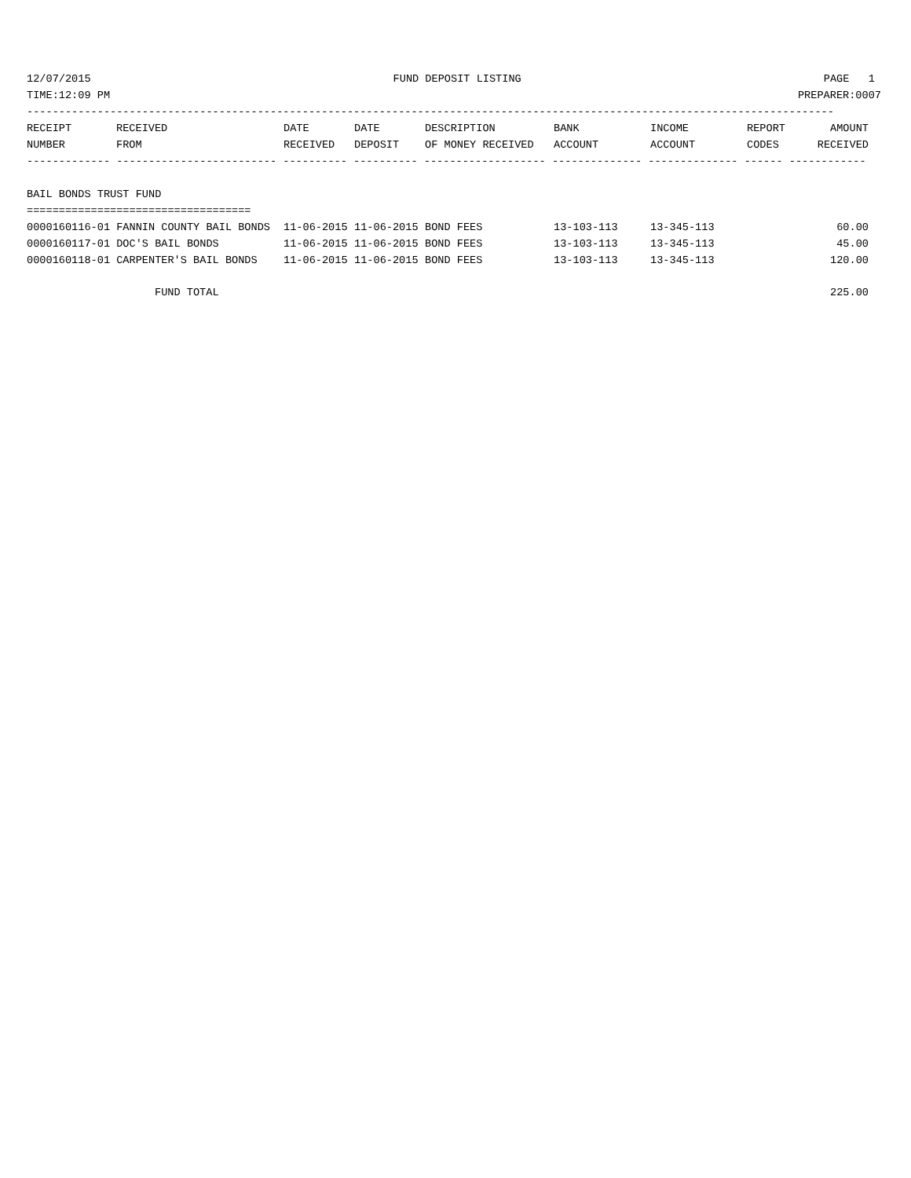12/07/2015 FUND DEPOSIT LISTING PAGE 1
TIME:12:09 PM PREPARER:0007
------------------------------------------------------------------------------------------------------------------------------
| RECEIPT | RECEIVED | DATE | DATE | DESCRIPTION | BANK | INCOME | REPORT | AMOUNT |
| --- | --- | --- | --- | --- | --- | --- | --- | --- |
| NUMBER | FROM | RECEIVED | DEPOSIT | OF MONEY RECEIVED | ACCOUNT | ACCOUNT | CODES | RECEIVED |
------------- ------------------------- ---------- ---------- ------------------- -------------- -------------- ------ ------------
BAIL BONDS TRUST FUND
===================================
| 0000160116-01 FANNIN COUNTY BAIL BONDS | 11-06-2015 | 11-06-2015 | BOND FEES | 13-103-113 | 13-345-113 | | 60.00 |
| 0000160117-01 DOC'S BAIL BONDS | 11-06-2015 | 11-06-2015 | BOND FEES | 13-103-113 | 13-345-113 | | 45.00 |
| 0000160118-01 CARPENTER'S BAIL BONDS | 11-06-2015 | 11-06-2015 | BOND FEES | 13-103-113 | 13-345-113 | | 120.00 |
| FUND TOTAL | | | | | | | 225.00 |